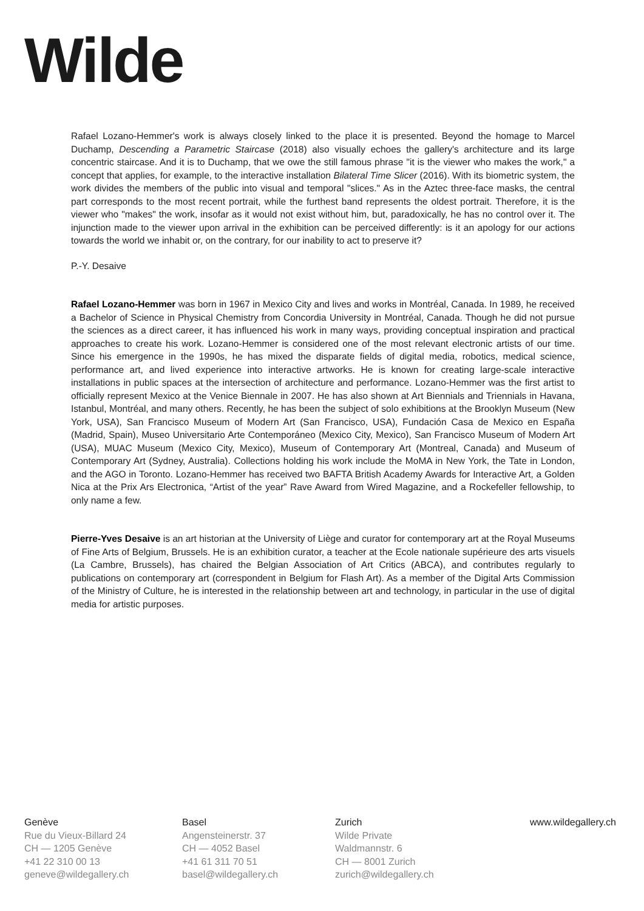Wilde
Rafael Lozano-Hemmer's work is always closely linked to the place it is presented. Beyond the homage to Marcel Duchamp, Descending a Parametric Staircase (2018) also visually echoes the gallery's architecture and its large concentric staircase. And it is to Duchamp, that we owe the still famous phrase "it is the viewer who makes the work," a concept that applies, for example, to the interactive installation Bilateral Time Slicer (2016). With its biometric system, the work divides the members of the public into visual and temporal "slices." As in the Aztec three-face masks, the central part corresponds to the most recent portrait, while the furthest band represents the oldest portrait. Therefore, it is the viewer who "makes" the work, insofar as it would not exist without him, but, paradoxically, he has no control over it. The injunction made to the viewer upon arrival in the exhibition can be perceived differently: is it an apology for our actions towards the world we inhabit or, on the contrary, for our inability to act to preserve it?
P.-Y. Desaive
Rafael Lozano-Hemmer was born in 1967 in Mexico City and lives and works in Montréal, Canada. In 1989, he received a Bachelor of Science in Physical Chemistry from Concordia University in Montréal, Canada. Though he did not pursue the sciences as a direct career, it has influenced his work in many ways, providing conceptual inspiration and practical approaches to create his work. Lozano-Hemmer is considered one of the most relevant electronic artists of our time. Since his emergence in the 1990s, he has mixed the disparate fields of digital media, robotics, medical science, performance art, and lived experience into interactive artworks. He is known for creating large-scale interactive installations in public spaces at the intersection of architecture and performance. Lozano-Hemmer was the first artist to officially represent Mexico at the Venice Biennale in 2007. He has also shown at Art Biennials and Triennials in Havana, Istanbul, Montréal, and many others. Recently, he has been the subject of solo exhibitions at the Brooklyn Museum (New York, USA), San Francisco Museum of Modern Art (San Francisco, USA), Fundación Casa de Mexico en España (Madrid, Spain), Museo Universitario Arte Contemporáneo (Mexico City, Mexico), San Francisco Museum of Modern Art (USA), MUAC Museum (Mexico City, Mexico), Museum of Contemporary Art (Montreal, Canada) and Museum of Contemporary Art (Sydney, Australia). Collections holding his work include the MoMA in New York, the Tate in London, and the AGO in Toronto. Lozano-Hemmer has received two BAFTA British Academy Awards for Interactive Art, a Golden Nica at the Prix Ars Electronica, “Artist of the year” Rave Award from Wired Magazine, and a Rockefeller fellowship, to only name a few.
Pierre-Yves Desaive is an art historian at the University of Liège and curator for contemporary art at the Royal Museums of Fine Arts of Belgium, Brussels. He is an exhibition curator, a teacher at the Ecole nationale supérieure des arts visuels (La Cambre, Brussels), has chaired the Belgian Association of Art Critics (ABCA), and contributes regularly to publications on contemporary art (correspondent in Belgium for Flash Art). As a member of the Digital Arts Commission of the Ministry of Culture, he is interested in the relationship between art and technology, in particular in the use of digital media for artistic purposes.
Genève
Rue du Vieux-Billard 24
CH — 1205 Genève
+41 22 310 00 13
geneve@wildegallery.ch
Basel
Angensteinerstr. 37
CH — 4052 Basel
+41 61 311 70 51
basel@wildegallery.ch
Zurich
Wilde Private
Waldmannstr. 6
CH — 8001 Zurich
zurich@wildegallery.ch
www.wildegallery.ch